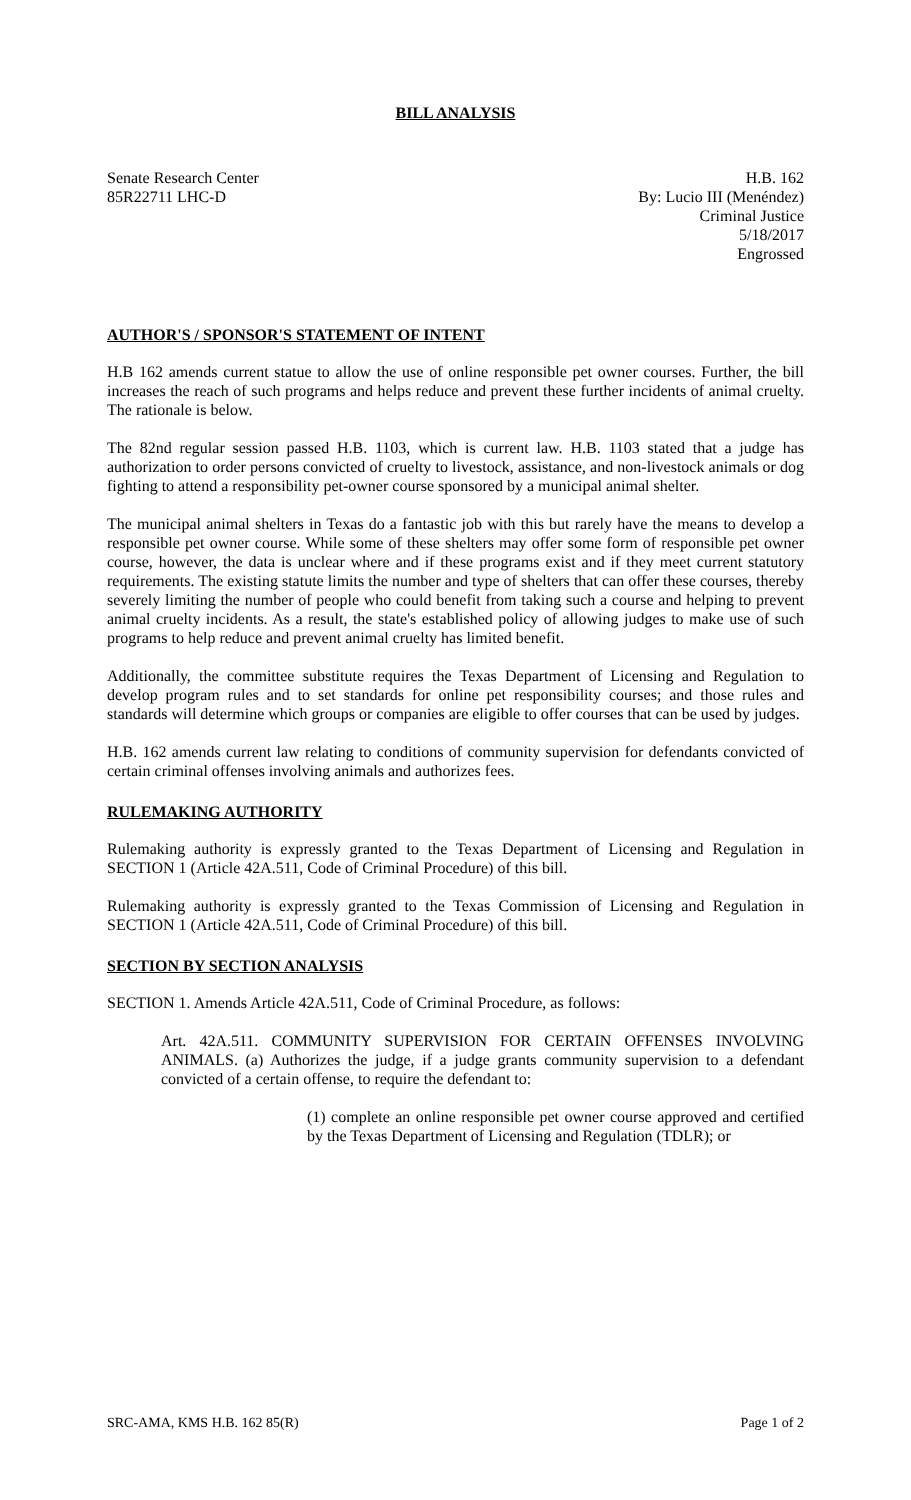BILL ANALYSIS
Senate Research Center
85R22711 LHC-D
H.B. 162
By: Lucio III (Menéndez)
Criminal Justice
5/18/2017
Engrossed
AUTHOR'S / SPONSOR'S STATEMENT OF INTENT
H.B 162 amends current statue to allow the use of online responsible pet owner courses. Further, the bill increases the reach of such programs and helps reduce and prevent these further incidents of animal cruelty. The rationale is below.
The 82nd regular session passed H.B. 1103, which is current law. H.B. 1103 stated that a judge has authorization to order persons convicted of cruelty to livestock, assistance, and non-livestock animals or dog fighting to attend a responsibility pet-owner course sponsored by a municipal animal shelter.
The municipal animal shelters in Texas do a fantastic job with this but rarely have the means to develop a responsible pet owner course. While some of these shelters may offer some form of responsible pet owner course, however, the data is unclear where and if these programs exist and if they meet current statutory requirements. The existing statute limits the number and type of shelters that can offer these courses, thereby severely limiting the number of people who could benefit from taking such a course and helping to prevent animal cruelty incidents. As a result, the state's established policy of allowing judges to make use of such programs to help reduce and prevent animal cruelty has limited benefit.
Additionally, the committee substitute requires the Texas Department of Licensing and Regulation to develop program rules and to set standards for online pet responsibility courses; and those rules and standards will determine which groups or companies are eligible to offer courses that can be used by judges.
H.B. 162 amends current law relating to conditions of community supervision for defendants convicted of certain criminal offenses involving animals and authorizes fees.
RULEMAKING AUTHORITY
Rulemaking authority is expressly granted to the Texas Department of Licensing and Regulation in SECTION 1 (Article 42A.511, Code of Criminal Procedure) of this bill.
Rulemaking authority is expressly granted to the Texas Commission of Licensing and Regulation in SECTION 1 (Article 42A.511, Code of Criminal Procedure) of this bill.
SECTION BY SECTION ANALYSIS
SECTION 1. Amends Article 42A.511, Code of Criminal Procedure, as follows:
Art. 42A.511. COMMUNITY SUPERVISION FOR CERTAIN OFFENSES INVOLVING ANIMALS. (a) Authorizes the judge, if a judge grants community supervision to a defendant convicted of a certain offense, to require the defendant to:
(1) complete an online responsible pet owner course approved and certified by the Texas Department of Licensing and Regulation (TDLR); or
SRC-AMA, KMS H.B. 162 85(R) Page 1 of 2